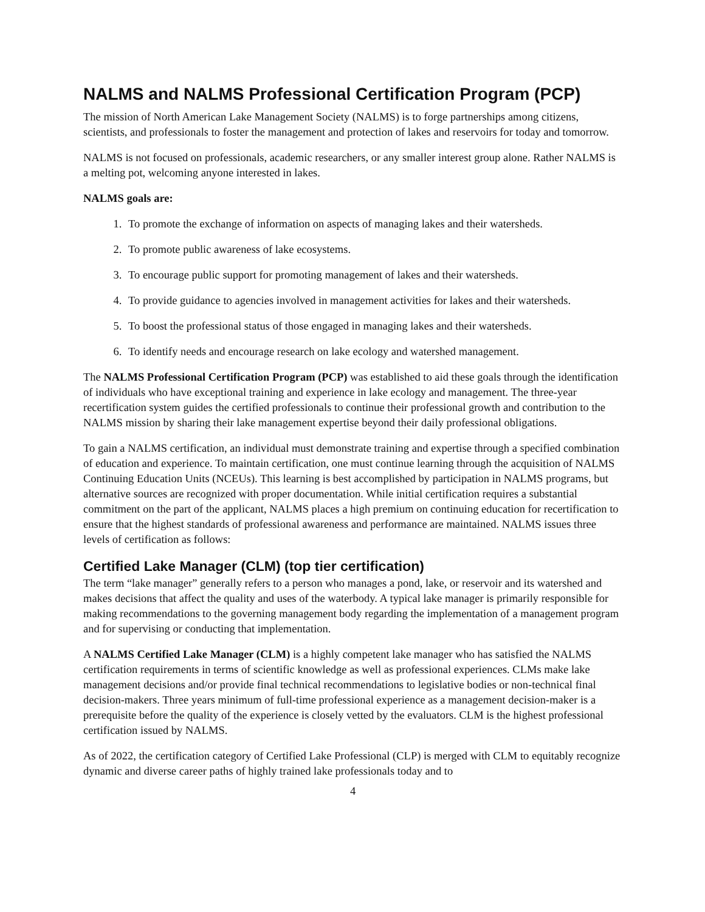NALMS and NALMS Professional Certification Program (PCP)
The mission of North American Lake Management Society (NALMS) is to forge partnerships among citizens, scientists, and professionals to foster the management and protection of lakes and reservoirs for today and tomorrow.
NALMS is not focused on professionals, academic researchers, or any smaller interest group alone. Rather NALMS is a melting pot, welcoming anyone interested in lakes.
NALMS goals are:
1. To promote the exchange of information on aspects of managing lakes and their watersheds.
2. To promote public awareness of lake ecosystems.
3. To encourage public support for promoting management of lakes and their watersheds.
4. To provide guidance to agencies involved in management activities for lakes and their watersheds.
5. To boost the professional status of those engaged in managing lakes and their watersheds.
6. To identify needs and encourage research on lake ecology and watershed management.
The NALMS Professional Certification Program (PCP) was established to aid these goals through the identification of individuals who have exceptional training and experience in lake ecology and management. The three-year recertification system guides the certified professionals to continue their professional growth and contribution to the NALMS mission by sharing their lake management expertise beyond their daily professional obligations.
To gain a NALMS certification, an individual must demonstrate training and expertise through a specified combination of education and experience. To maintain certification, one must continue learning through the acquisition of NALMS Continuing Education Units (NCEUs). This learning is best accomplished by participation in NALMS programs, but alternative sources are recognized with proper documentation. While initial certification requires a substantial commitment on the part of the applicant, NALMS places a high premium on continuing education for recertification to ensure that the highest standards of professional awareness and performance are maintained. NALMS issues three levels of certification as follows:
Certified Lake Manager (CLM) (top tier certification)
The term “lake manager” generally refers to a person who manages a pond, lake, or reservoir and its watershed and makes decisions that affect the quality and uses of the waterbody. A typical lake manager is primarily responsible for making recommendations to the governing management body regarding the implementation of a management program and for supervising or conducting that implementation.
A NALMS Certified Lake Manager (CLM) is a highly competent lake manager who has satisfied the NALMS certification requirements in terms of scientific knowledge as well as professional experiences. CLMs make lake management decisions and/or provide final technical recommendations to legislative bodies or non-technical final decision-makers. Three years minimum of full-time professional experience as a management decision-maker is a prerequisite before the quality of the experience is closely vetted by the evaluators. CLM is the highest professional certification issued by NALMS.
As of 2022, the certification category of Certified Lake Professional (CLP) is merged with CLM to equitably recognize dynamic and diverse career paths of highly trained lake professionals today and to
4